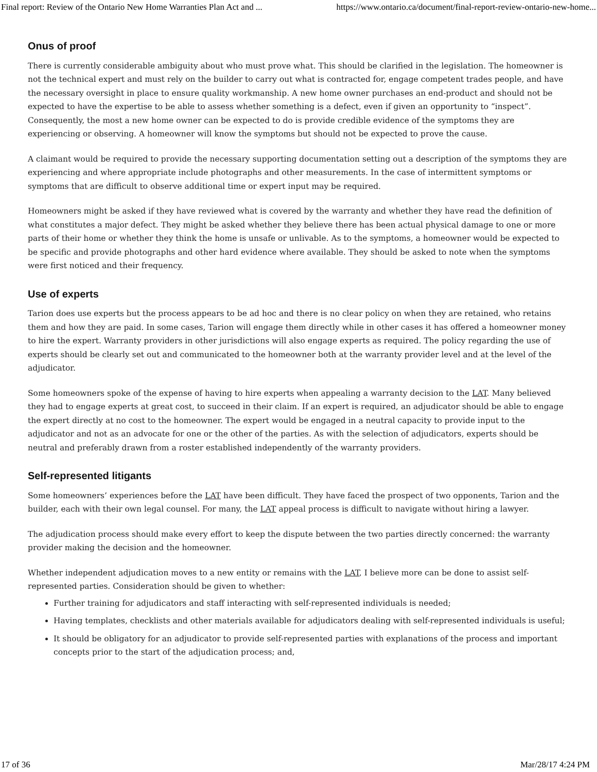Final report: Review of the Ontario New Home Warranties Plan Act and ... https://www.ontario.ca/document/final-report-review-ontario-new-home...
Onus of proof
There is currently considerable ambiguity about who must prove what. This should be clarified in the legislation. The homeowner is not the technical expert and must rely on the builder to carry out what is contracted for, engage competent trades people, and have the necessary oversight in place to ensure quality workmanship. A new home owner purchases an end-product and should not be expected to have the expertise to be able to assess whether something is a defect, even if given an opportunity to “inspect”. Consequently, the most a new home owner can be expected to do is provide credible evidence of the symptoms they are experiencing or observing. A homeowner will know the symptoms but should not be expected to prove the cause.
A claimant would be required to provide the necessary supporting documentation setting out a description of the symptoms they are experiencing and where appropriate include photographs and other measurements. In the case of intermittent symptoms or symptoms that are difficult to observe additional time or expert input may be required.
Homeowners might be asked if they have reviewed what is covered by the warranty and whether they have read the definition of what constitutes a major defect. They might be asked whether they believe there has been actual physical damage to one or more parts of their home or whether they think the home is unsafe or unlivable. As to the symptoms, a homeowner would be expected to be specific and provide photographs and other hard evidence where available. They should be asked to note when the symptoms were first noticed and their frequency.
Use of experts
Tarion does use experts but the process appears to be ad hoc and there is no clear policy on when they are retained, who retains them and how they are paid. In some cases, Tarion will engage them directly while in other cases it has offered a homeowner money to hire the expert. Warranty providers in other jurisdictions will also engage experts as required. The policy regarding the use of experts should be clearly set out and communicated to the homeowner both at the warranty provider level and at the level of the adjudicator.
Some homeowners spoke of the expense of having to hire experts when appealing a warranty decision to the LAT. Many believed they had to engage experts at great cost, to succeed in their claim. If an expert is required, an adjudicator should be able to engage the expert directly at no cost to the homeowner. The expert would be engaged in a neutral capacity to provide input to the adjudicator and not as an advocate for one or the other of the parties. As with the selection of adjudicators, experts should be neutral and preferably drawn from a roster established independently of the warranty providers.
Self-represented litigants
Some homeowners’ experiences before the LAT have been difficult. They have faced the prospect of two opponents, Tarion and the builder, each with their own legal counsel. For many, the LAT appeal process is difficult to navigate without hiring a lawyer.
The adjudication process should make every effort to keep the dispute between the two parties directly concerned: the warranty provider making the decision and the homeowner.
Whether independent adjudication moves to a new entity or remains with the LAT, I believe more can be done to assist self-represented parties. Consideration should be given to whether:
Further training for adjudicators and staff interacting with self-represented individuals is needed;
Having templates, checklists and other materials available for adjudicators dealing with self-represented individuals is useful;
It should be obligatory for an adjudicator to provide self-represented parties with explanations of the process and important concepts prior to the start of the adjudication process; and,
17 of 36 Mar/28/17 4:24 PM